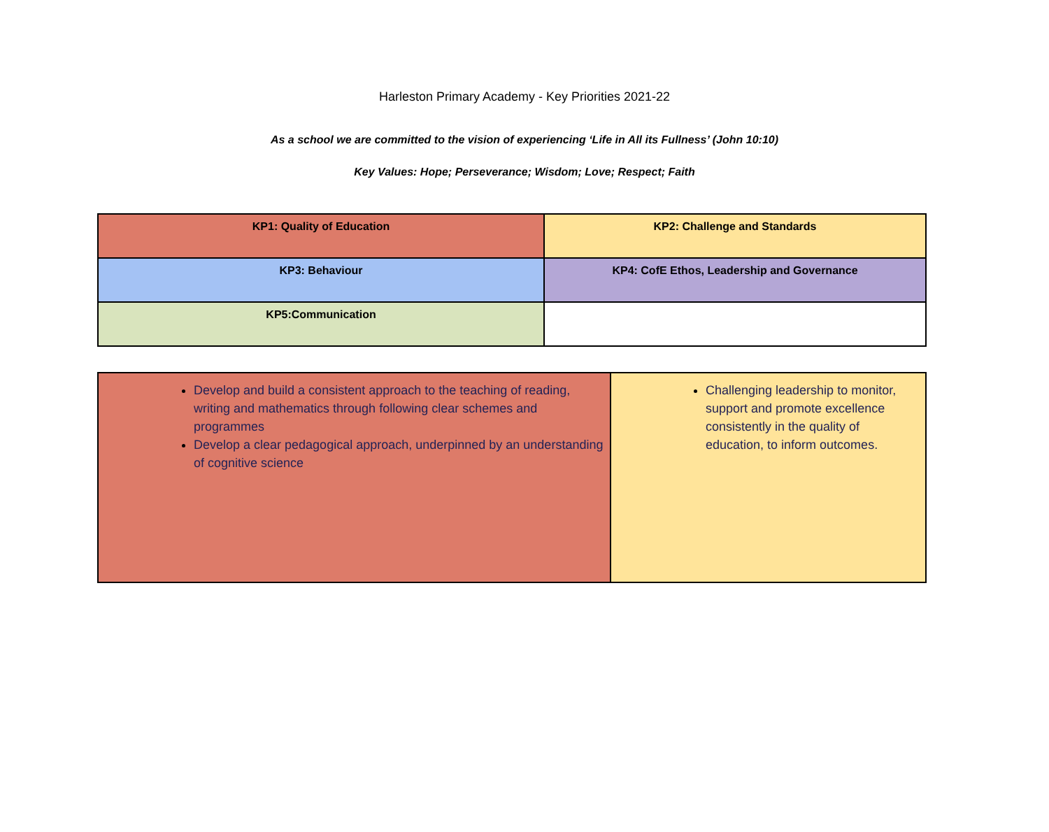Harleston Primary Academy - Key Priorities 2021-22
As a school we are committed to the vision of experiencing ‘Life in All its Fullness’ (John 10:10)
Key Values: Hope; Perseverance; Wisdom; Love; Respect; Faith
| KP1: Quality of Education | KP2: Challenge and Standards |
| KP3: Behaviour | KP4: CofE Ethos, Leadership and Governance |
| KP5:Communication | |
| Develop and build a consistent approach to the teaching of reading, writing and mathematics through following clear schemes and programmes Develop a clear pedagogical approach, underpinned by an understanding of cognitive science | Challenging leadership to monitor, support and promote excellence consistently in the quality of education, to inform outcomes. |